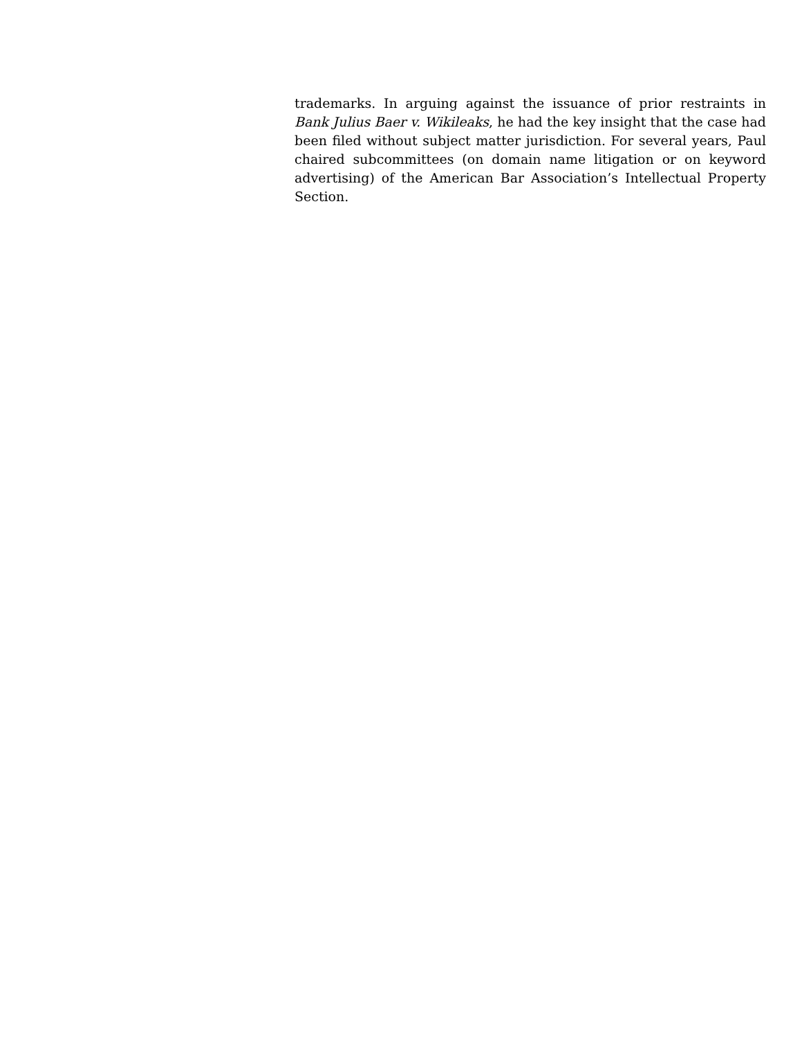trademarks. In arguing against the issuance of prior restraints in Bank Julius Baer v. Wikileaks, he had the key insight that the case had been filed without subject matter jurisdiction. For several years, Paul chaired subcommittees (on domain name litigation or on keyword advertising) of the American Bar Association’s Intellectual Property Section.